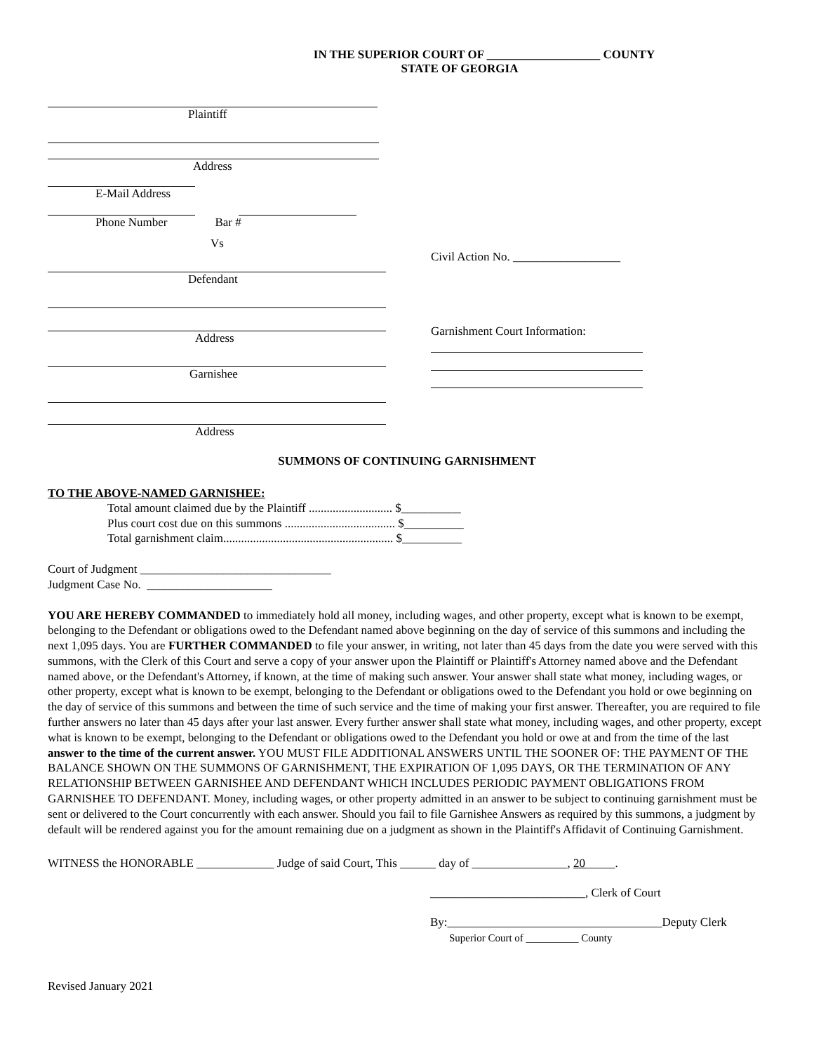IN THE SUPERIOR COURT OF ___________________ COUNTY
STATE OF GEORGIA
Plaintiff
Address
E-Mail Address
Phone Number Bar #
Vs
Defendant
Address
Garnishee
Address
Civil Action No. __________________
Garnishment Court Information:
SUMMONS OF CONTINUING GARNISHMENT
TO THE ABOVE-NAMED GARNISHEE:
Total amount claimed due by the Plaintiff ............................ $__________
Plus court cost due on this summons ..................................... $__________
Total garnishment claim......................................................... $__________
Court of Judgment ________________________________
Judgment Case No. _____________________
YOU ARE HEREBY COMMANDED to immediately hold all money, including wages, and other property, except what is known to be exempt, belonging to the Defendant or obligations owed to the Defendant named above beginning on the day of service of this summons and including the next 1,095 days. You are FURTHER COMMANDED to file your answer, in writing, not later than 45 days from the date you were served with this summons, with the Clerk of this Court and serve a copy of your answer upon the Plaintiff or Plaintiff's Attorney named above and the Defendant named above, or the Defendant's Attorney, if known, at the time of making such answer. Your answer shall state what money, including wages, or other property, except what is known to be exempt, belonging to the Defendant or obligations owed to the Defendant you hold or owe beginning on the day of service of this summons and between the time of such service and the time of making your first answer. Thereafter, you are required to file further answers no later than 45 days after your last answer. Every further answer shall state what money, including wages, and other property, except what is known to be exempt, belonging to the Defendant or obligations owed to the Defendant you hold or owe at and from the time of the last answer to the time of the current answer. YOU MUST FILE ADDITIONAL ANSWERS UNTIL THE SOONER OF: THE PAYMENT OF THE BALANCE SHOWN ON THE SUMMONS OF GARNISHMENT, THE EXPIRATION OF 1,095 DAYS, OR THE TERMINATION OF ANY RELATIONSHIP BETWEEN GARNISHEE AND DEFENDANT WHICH INCLUDES PERIODIC PAYMENT OBLIGATIONS FROM GARNISHEE TO DEFENDANT. Money, including wages, or other property admitted in an answer to be subject to continuing garnishment must be sent or delivered to the Court concurrently with each answer. Should you fail to file Garnishee Answers as required by this summons, a judgment by default will be rendered against you for the amount remaining due on a judgment as shown in the Plaintiff's Affidavit of Continuing Garnishment.
WITNESS the HONORABLE _____________ Judge of said Court, This ______ day of ________________, 20_____.
__________________________, Clerk of Court
By:____________________________________Deputy Clerk
Superior Court of __________ County
Revised January 2021